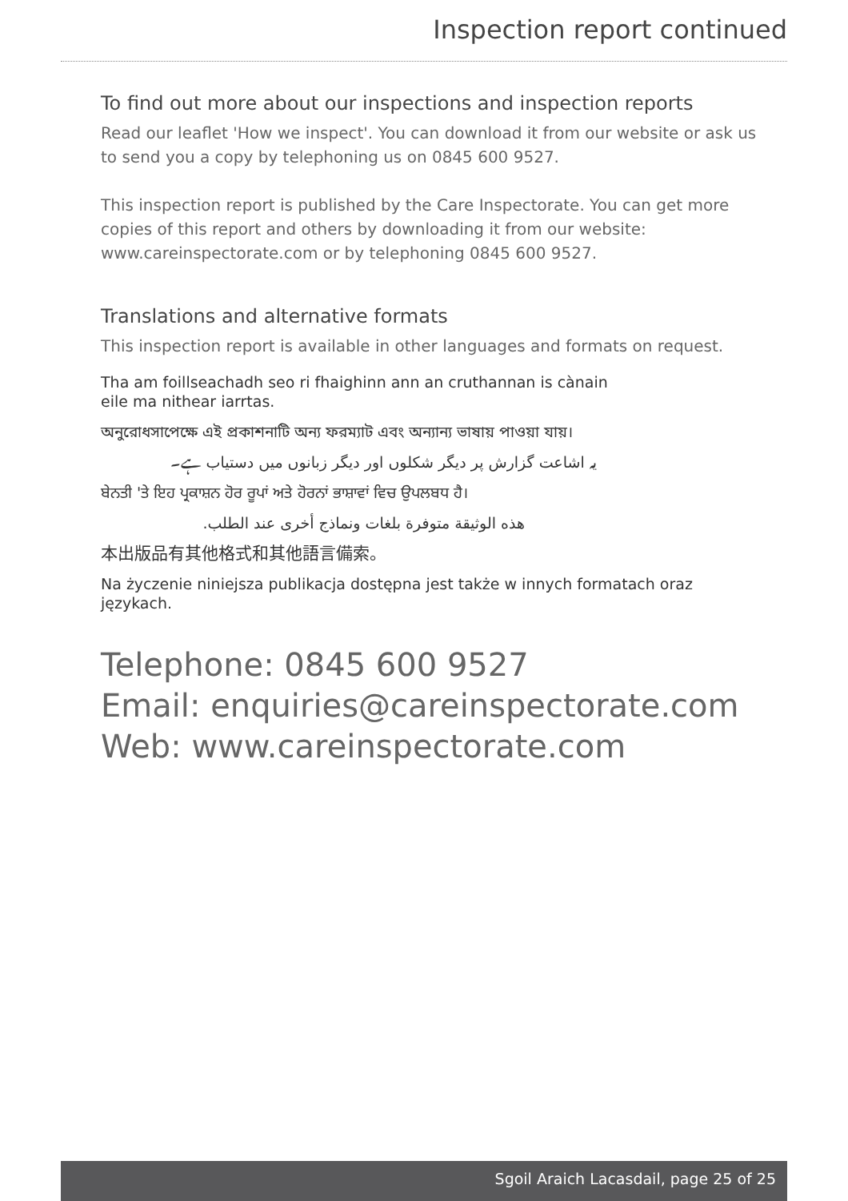Inspection report continued
To find out more about our inspections and inspection reports
Read our leaflet 'How we inspect'. You can download it from our website or ask us to send you a copy by telephoning us on 0845 600 9527.
This inspection report is published by the Care Inspectorate. You can get more copies of this report and others by downloading it from our website: www.careinspectorate.com or by telephoning 0845 600 9527.
Translations and alternative formats
This inspection report is available in other languages and formats on request.
Tha am foillseachadh seo ri fhaighinn ann an cruthannan is cànain eile ma nithear iarrtas.
অনুরোধসাপেক্ষে এই প্রকাশনাটি অন্য ফরম্যাট এবং অন্যান্য ভাষায় পাওয়া যায়।
یہ اشاعت گزارش پر دیگر شکلوں اور دیگر زبانوں میں دستیاب ہے۔
ਬੇਨਤੀ 'ਤੇ ਇਹ ਪ੍ਰਕਾਸ਼ਨ ਹੋਰ ਰੂਪਾਂ ਅਤੇ ਹੋਰਨਾਂ ਭਾਸ਼ਾਵਾਂ ਵਿਚ ਉਪਲਬਧ ਹੈ।
هذه الوثيقة متوفرة بلغات ونماذج أخرى عند الطلب.
本出版品有其他格式和其他語言備索。
Na życzenie niniejsza publikacja dostępna jest także w innych formatach oraz językach.
Telephone: 0845 600 9527
Email: enquiries@careinspectorate.com
Web: www.careinspectorate.com
Sgoil Araich Lacasdail, page 25 of 25